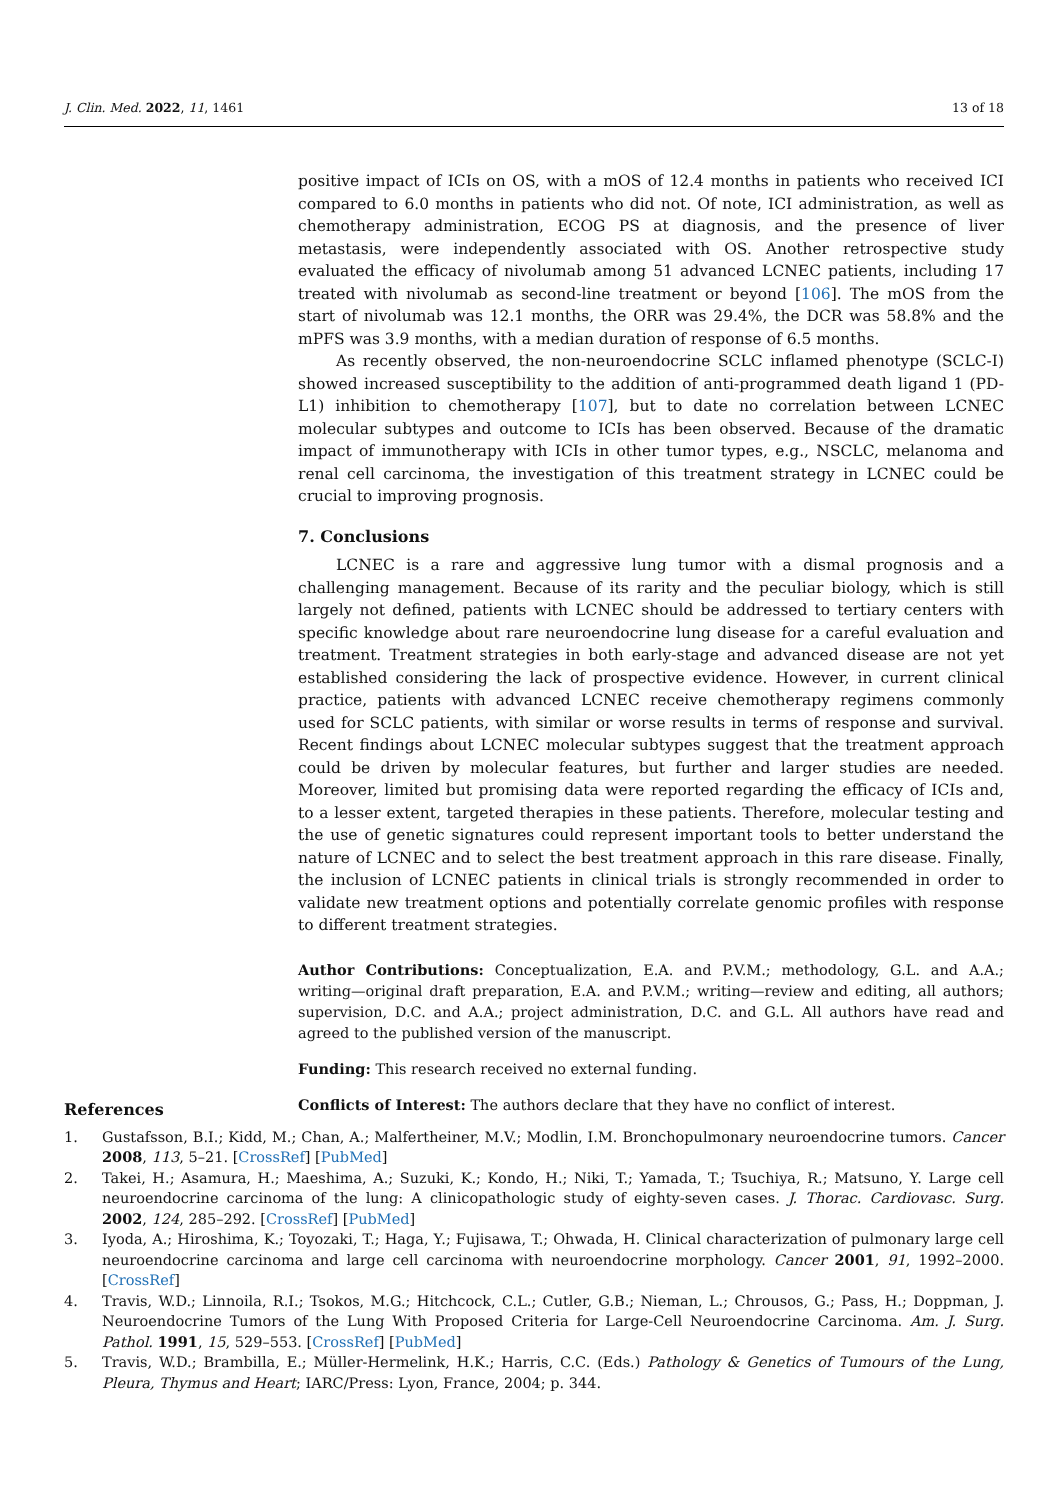J. Clin. Med. 2022, 11, 1461 13 of 18
positive impact of ICIs on OS, with a mOS of 12.4 months in patients who received ICI compared to 6.0 months in patients who did not. Of note, ICI administration, as well as chemotherapy administration, ECOG PS at diagnosis, and the presence of liver metastasis, were independently associated with OS. Another retrospective study evaluated the efficacy of nivolumab among 51 advanced LCNEC patients, including 17 treated with nivolumab as second-line treatment or beyond [106]. The mOS from the start of nivolumab was 12.1 months, the ORR was 29.4%, the DCR was 58.8% and the mPFS was 3.9 months, with a median duration of response of 6.5 months.
As recently observed, the non-neuroendocrine SCLC inflamed phenotype (SCLC-I) showed increased susceptibility to the addition of anti-programmed death ligand 1 (PD-L1) inhibition to chemotherapy [107], but to date no correlation between LCNEC molecular subtypes and outcome to ICIs has been observed. Because of the dramatic impact of immunotherapy with ICIs in other tumor types, e.g., NSCLC, melanoma and renal cell carcinoma, the investigation of this treatment strategy in LCNEC could be crucial to improving prognosis.
7. Conclusions
LCNEC is a rare and aggressive lung tumor with a dismal prognosis and a challenging management. Because of its rarity and the peculiar biology, which is still largely not defined, patients with LCNEC should be addressed to tertiary centers with specific knowledge about rare neuroendocrine lung disease for a careful evaluation and treatment. Treatment strategies in both early-stage and advanced disease are not yet established considering the lack of prospective evidence. However, in current clinical practice, patients with advanced LCNEC receive chemotherapy regimens commonly used for SCLC patients, with similar or worse results in terms of response and survival. Recent findings about LCNEC molecular subtypes suggest that the treatment approach could be driven by molecular features, but further and larger studies are needed. Moreover, limited but promising data were reported regarding the efficacy of ICIs and, to a lesser extent, targeted therapies in these patients. Therefore, molecular testing and the use of genetic signatures could represent important tools to better understand the nature of LCNEC and to select the best treatment approach in this rare disease. Finally, the inclusion of LCNEC patients in clinical trials is strongly recommended in order to validate new treatment options and potentially correlate genomic profiles with response to different treatment strategies.
Author Contributions: Conceptualization, E.A. and P.V.M.; methodology, G.L. and A.A.; writing—original draft preparation, E.A. and P.V.M.; writing—review and editing, all authors; supervision, D.C. and A.A.; project administration, D.C. and G.L. All authors have read and agreed to the published version of the manuscript.
Funding: This research received no external funding.
Conflicts of Interest: The authors declare that they have no conflict of interest.
References
1. Gustafsson, B.I.; Kidd, M.; Chan, A.; Malfertheiner, M.V.; Modlin, I.M. Bronchopulmonary neuroendocrine tumors. Cancer 2008, 113, 5–21. [CrossRef] [PubMed]
2. Takei, H.; Asamura, H.; Maeshima, A.; Suzuki, K.; Kondo, H.; Niki, T.; Yamada, T.; Tsuchiya, R.; Matsuno, Y. Large cell neuroendocrine carcinoma of the lung: A clinicopathologic study of eighty-seven cases. J. Thorac. Cardiovasc. Surg. 2002, 124, 285–292. [CrossRef] [PubMed]
3. Iyoda, A.; Hiroshima, K.; Toyozaki, T.; Haga, Y.; Fujisawa, T.; Ohwada, H. Clinical characterization of pulmonary large cell neuroendocrine carcinoma and large cell carcinoma with neuroendocrine morphology. Cancer 2001, 91, 1992–2000. [CrossRef]
4. Travis, W.D.; Linnoila, R.I.; Tsokos, M.G.; Hitchcock, C.L.; Cutler, G.B.; Nieman, L.; Chrousos, G.; Pass, H.; Doppman, J. Neuroendocrine Tumors of the Lung With Proposed Criteria for Large-Cell Neuroendocrine Carcinoma. Am. J. Surg. Pathol. 1991, 15, 529–553. [CrossRef] [PubMed]
5. Travis, W.D.; Brambilla, E.; Müller-Hermelink, H.K.; Harris, C.C. (Eds.) Pathology & Genetics of Tumours of the Lung, Pleura, Thymus and Heart; IARC/Press: Lyon, France, 2004; p. 344.